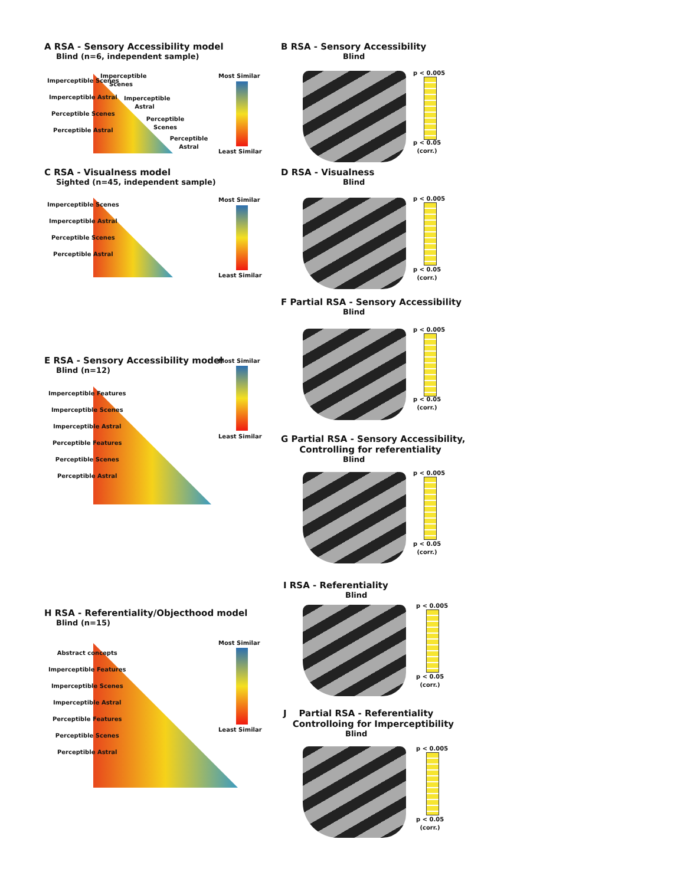A RSA - Sensory Accessibility model
Blind (n=6, independent sample)
Imperceptible Scenes
Imperceptible Astral
Perceptible Scenes
Perceptible Astral
Imperceptible Scenes
Imperceptible Astral
Perceptible Scenes
Perceptible Astral
Most Similar
Least Similar
B RSA - Sensory Accessibility
Blind
p < 0.005
p < 0.05
(corr.)
C RSA - Visualness model
Sighted (n=45, independent sample)
Imperceptible Scenes
Imperceptible Astral
Perceptible Scenes
Perceptible Astral
Most Similar
Least Similar
D RSA - Visualness
Blind
p < 0.005
p < 0.05
(corr.)
F Partial RSA - Sensory Accessibility
Blind
p < 0.005
p < 0.05
(corr.)
E RSA - Sensory Accessibility model
Blind (n=12)
Imperceptible Features
Imperceptible Scenes
Imperceptible Astral
Perceptible Features
Perceptible Scenes
Perceptible Astral
Most Similar
Least Similar
G Partial RSA - Sensory Accessibility,
Controlling for referentiality
Blind
p < 0.005
p < 0.05
(corr.)
I RSA - Referentiality
Blind
p < 0.005
p < 0.05
(corr.)
H RSA - Referentiality/Objecthood model
Blind (n=15)
Abstract concepts
Imperceptible Features
Imperceptible Scenes
Imperceptible Astral
Perceptible Features
Perceptible Scenes
Perceptible Astral
Most Similar
Least Similar
J Partial RSA - Referentiality
Controlloing for Imperceptibility
Blind
p < 0.005
p < 0.05
(corr.)